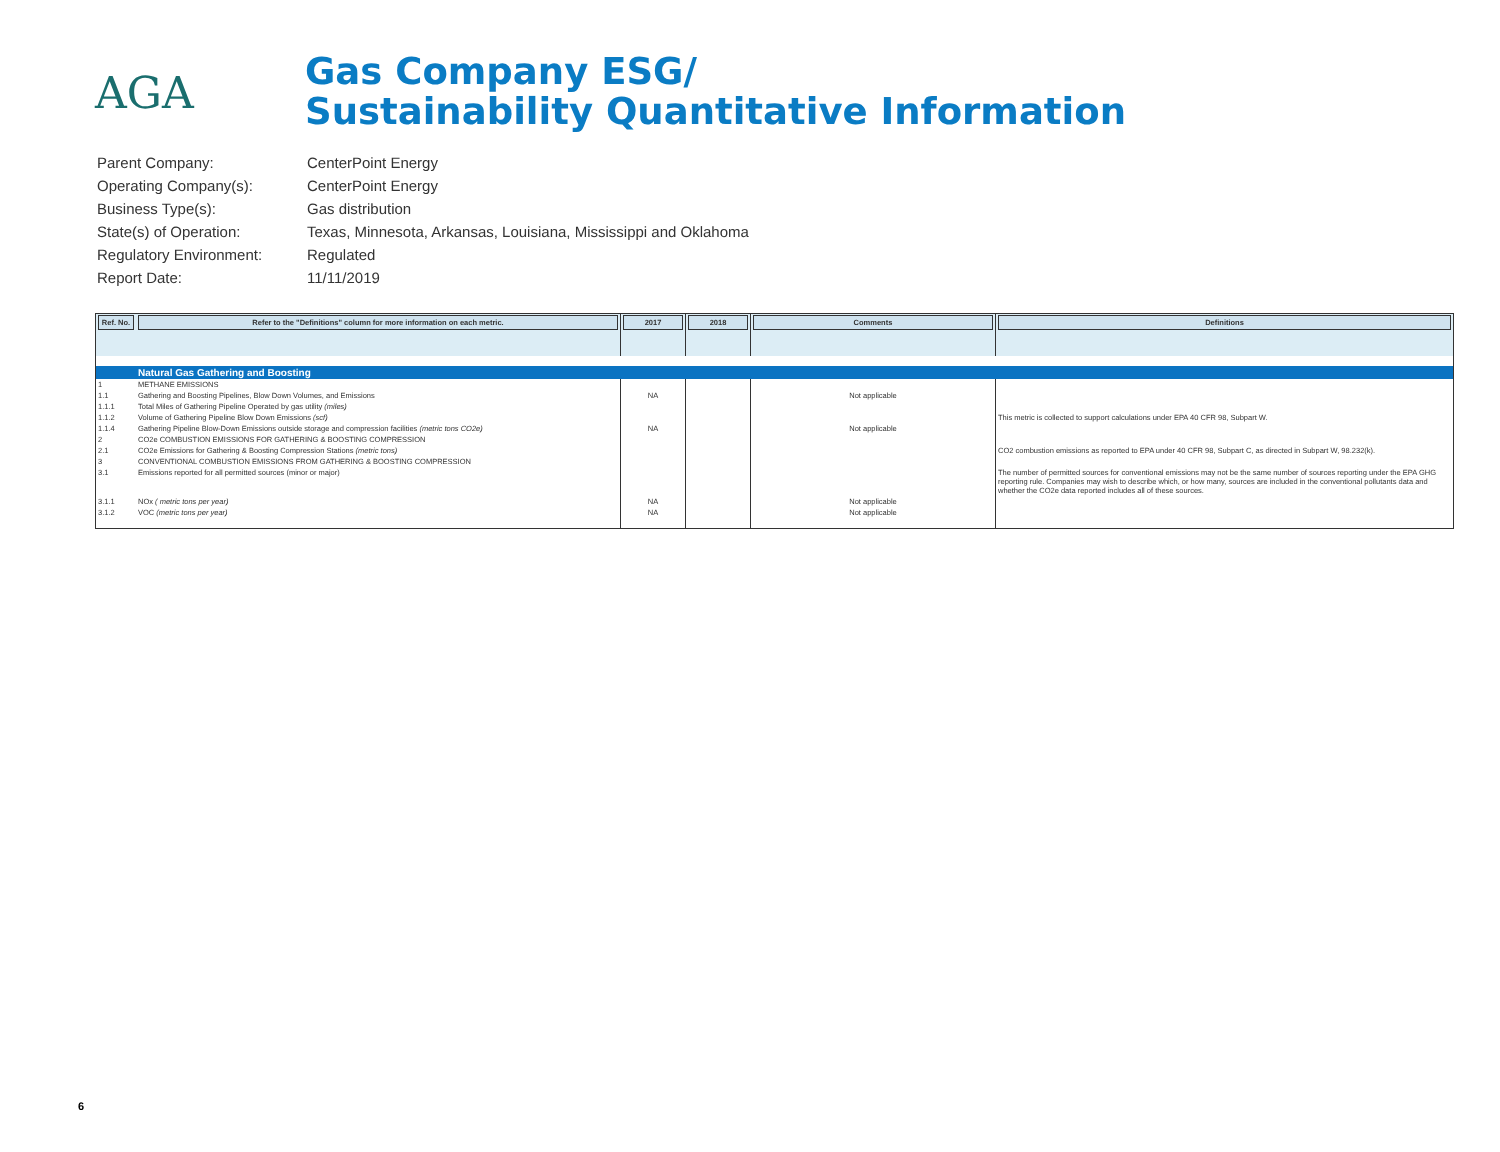AGA
Gas Company ESG/
Sustainability Quantitative Information
| Parent Company: | CenterPoint Energy |
| Operating Company(s): | CenterPoint Energy |
| Business Type(s): | Gas distribution |
| State(s) of Operation: | Texas, Minnesota, Arkansas, Louisiana, Mississippi and Oklahoma |
| Regulatory Environment: | Regulated |
| Report Date: | 11/11/2019 |
| Ref. No. | Refer to the "Definitions" column for more information on each metric. | 2017 | 2018 | Comments | Definitions |
| --- | --- | --- | --- | --- | --- |
| | Natural Gas Gathering and Boosting | | | | |
| 1 | METHANE EMISSIONS | | | | |
| 1.1 | Gathering and Boosting Pipelines, Blow Down Volumes, and Emissions | NA | | Not applicable | |
| 1.1.1 | Total Miles of Gathering Pipeline Operated by gas utility (miles) | | | | |
| 1.1.2 | Volume of Gathering Pipeline Blow Down Emissions (scf) | | | | This metric is collected to support calculations under EPA 40 CFR 98, Subpart W. |
| 1.1.4 | Gathering Pipeline Blow-Down Emissions outside storage and compression facilities (metric tons CO2e) | NA | | Not applicable | |
| 2 | CO2e COMBUSTION EMISSIONS FOR GATHERING & BOOSTING COMPRESSION | | | | |
| 2.1 | CO2e Emissions for Gathering & Boosting Compression Stations (metric tons) | | | | CO2 combustion emissions as reported to EPA under 40 CFR 98, Subpart C, as directed in Subpart W, 98.232(k). |
| 3 | CONVENTIONAL COMBUSTION EMISSIONS FROM GATHERING & BOOSTING COMPRESSION | | | | |
| 3.1 | Emissions reported for all permitted sources (minor or major) | | | | The number of permitted sources for conventional emissions may not be the same number of sources reporting under the EPA GHG reporting rule. Companies may wish to describe which, or how many, sources are included in the conventional pollutants data and whether the CO2e data reported includes all of these sources. |
| 3.1.1 | NOx ( metric tons per year) | NA | | Not applicable | |
| 3.1.2 | VOC (metric tons per year) | NA | | Not applicable | |
6